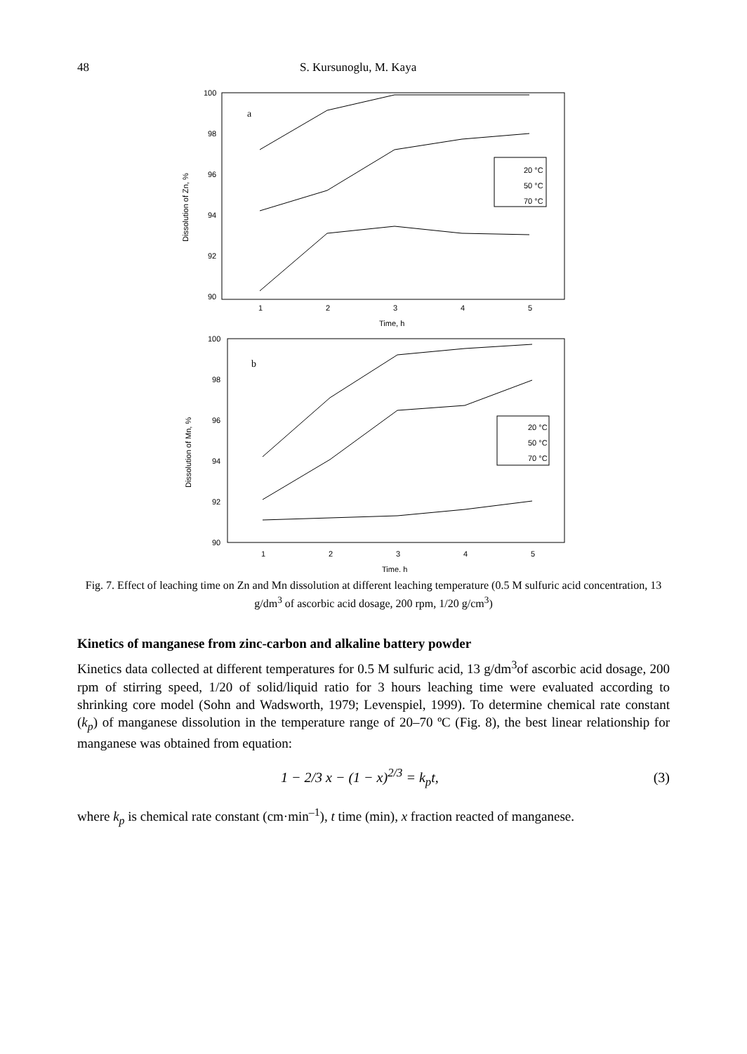48 S. Kursunoglu, M. Kaya
100
98
96
94
92
90
1
2
3
4
5
Time, h
Dissolution of Zn, %
a
20 °C
50 °C
70 °C
100
98
96
94
92
90
1
2
3
4
5
Time, h
Dissolution of Mn, %
b
20 °C
50 °C
70 °C
Fig. 7. Effect of leaching time on Zn and Mn dissolution at different leaching temperature (0.5 M sulfuric acid concentration, 13 g/dm<sup>3</sup> of ascorbic acid dosage, 200 rpm, 1/20 g/cm<sup>3</sup>)
Kinetics of manganese from zinc-carbon and alkaline battery powder
Kinetics data collected at different temperatures for 0.5 M sulfuric acid, 13 g/dm<sup>3</sup>of ascorbic acid dosage, 200 rpm of stirring speed, 1/20 of solid/liquid ratio for 3 hours leaching time were evaluated according to shrinking core model (Sohn and Wadsworth, 1979; Levenspiel, 1999). To determine chemical rate constant (k<sub>p</sub>) of manganese dissolution in the temperature range of 20–70 ºC (Fig. 8), the best linear relationship for manganese was obtained from equation:
1 − 2/3 x − (1 − x)<sup>2/3</sup> = k<sub>p</sub>t, (3)
where k<sub>p</sub> is chemical rate constant (cm·min<sup>–1</sup>), t time (min), x fraction reacted of manganese.